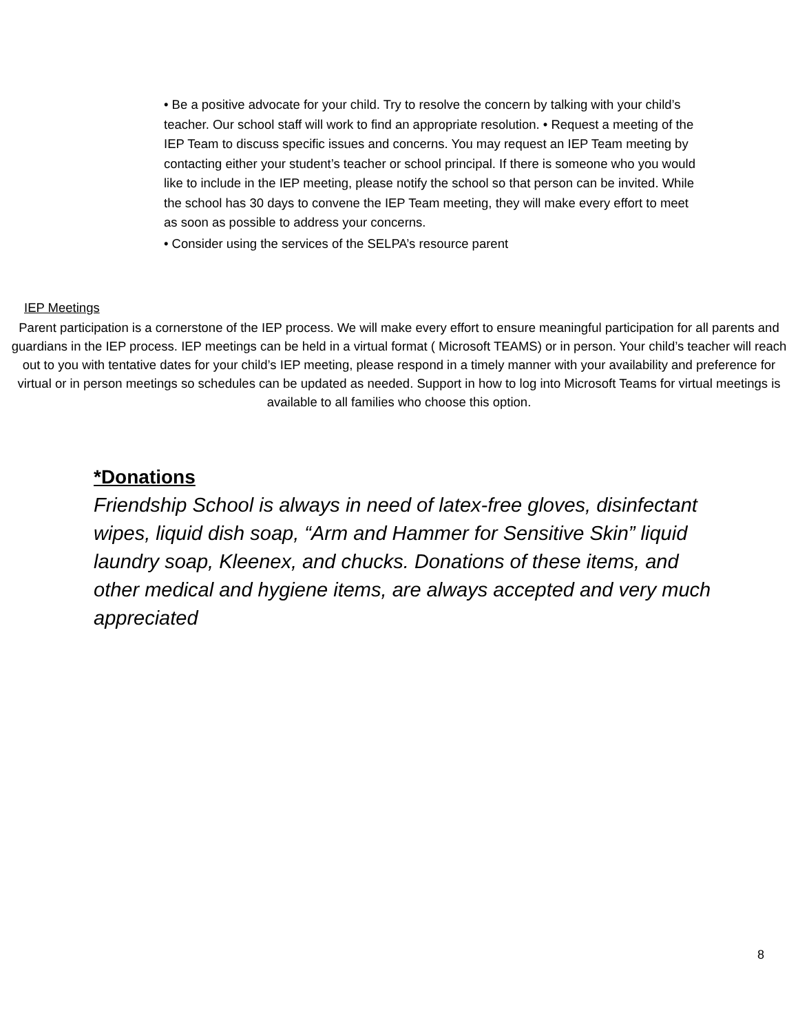• Be a positive advocate for your child. Try to resolve the concern by talking with your child’s teacher. Our school staff will work to find an appropriate resolution. • Request a meeting of the IEP Team to discuss specific issues and concerns. You may request an IEP Team meeting by contacting either your student’s teacher or school principal. If there is someone who you would like to include in the IEP meeting, please notify the school so that person can be invited. While the school has 30 days to convene the IEP Team meeting, they will make every effort to meet as soon as possible to address your concerns.
• Consider using the services of the SELPA’s resource parent
IEP Meetings
Parent participation is a cornerstone of the IEP process. We will make every effort to ensure meaningful participation for all parents and guardians in the IEP process. IEP meetings can be held in a virtual format ( Microsoft TEAMS) or in person. Your child’s teacher will reach out to you with tentative dates for your child’s IEP meeting, please respond in a timely manner with your availability and preference for virtual or in person meetings so schedules can be updated as needed. Support in how to log into Microsoft Teams for virtual meetings is available to all families who choose this option.
*Donations
Friendship School is always in need of latex-free gloves, disinfectant wipes, liquid dish soap, “Arm and Hammer for Sensitive Skin” liquid laundry soap, Kleenex, and chucks. Donations of these items, and other medical and hygiene items, are always accepted and very much appreciated
8